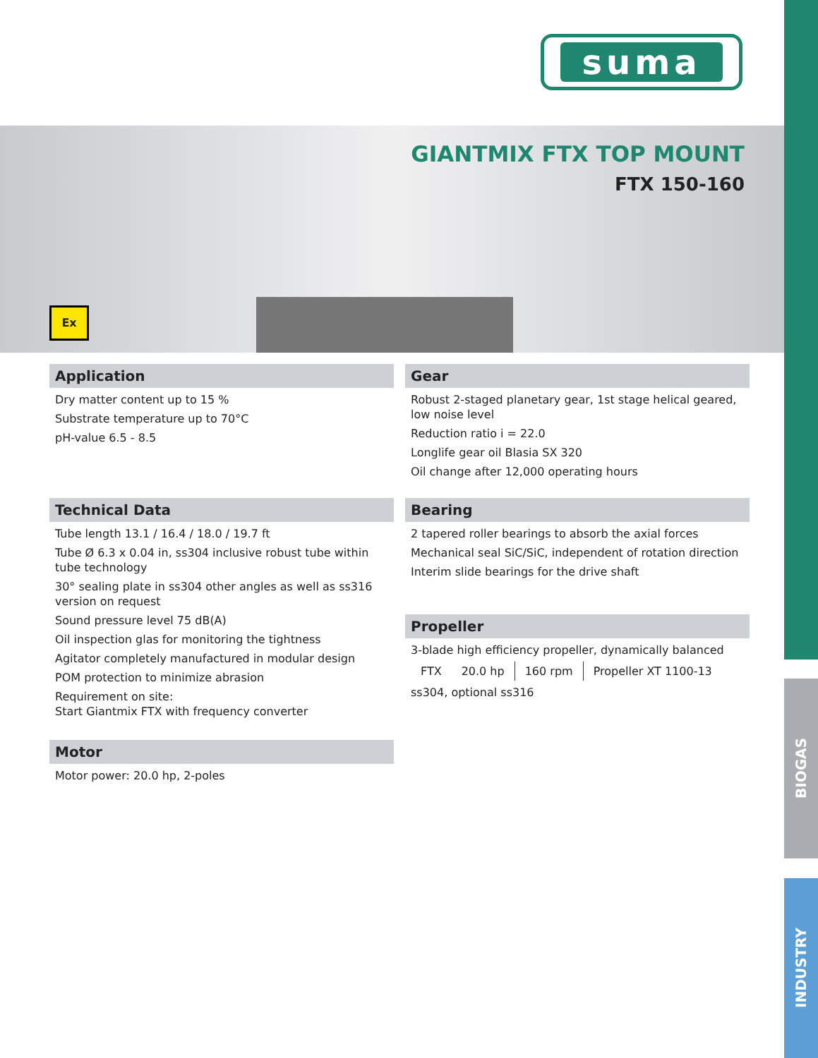suma
GIANTMIX FTX TOP MOUNT
FTX 150-160
Ex
Application
Dry matter content up to 15 %
Substrate temperature up to 70°C
pH-value 6.5 - 8.5
Technical Data
Tube length 13.1 / 16.4 / 18.0 / 19.7 ft
Tube Ø 6.3 x 0.04 in, ss304 inclusive robust tube within tube technology
30° sealing plate in ss304 other angles as well as ss316 version on request
Sound pressure level 75 dB(A)
Oil inspection glas for monitoring the tightness
Agitator completely manufactured in modular design
POM protection to minimize abrasion
Requirement on site:
Start Giantmix FTX with frequency converter
Motor
Motor power: 20.0 hp, 2-poles
Gear
Robust 2-staged planetary gear, 1st stage helical geared, low noise level
Reduction ratio i = 22.0
Longlife gear oil Blasia SX 320
Oil change after 12,000 operating hours
Bearing
2 tapered roller bearings to absorb the axial forces
Mechanical seal SiC/SiC, independent of rotation direction
Interim slide bearings for the drive shaft
Propeller
3-blade high efficiency propeller, dynamically balanced
| FTX | 20.0 hp | 160 rpm | Propeller XT 1100-13 |
ss304, optional ss316
BIOGAS
INDUSTRY